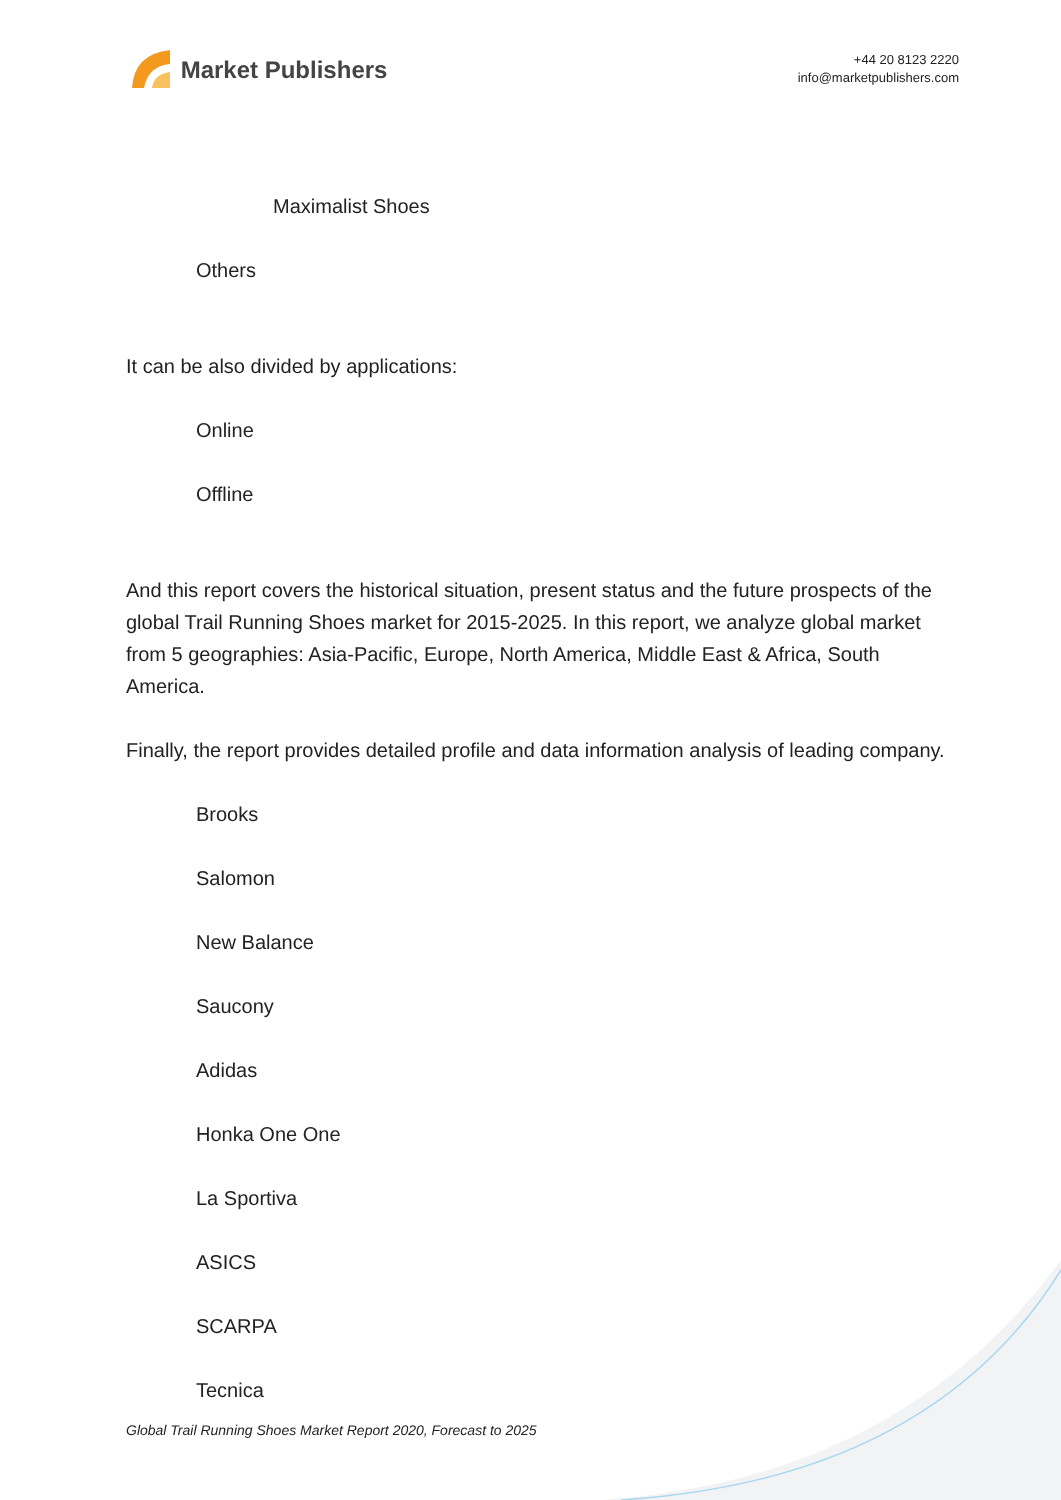Market Publishers
+44 20 8123 2220
info@marketpublishers.com
Maximalist Shoes
Others
It can be also divided by applications:
Online
Offline
And this report covers the historical situation, present status and the future prospects of the global Trail Running Shoes market for 2015-2025. In this report, we analyze global market from 5 geographies: Asia-Pacific, Europe, North America, Middle East & Africa, South America.
Finally, the report provides detailed profile and data information analysis of leading company.
Brooks
Salomon
New Balance
Saucony
Adidas
Honka One One
La Sportiva
ASICS
SCARPA
Tecnica
Global Trail Running Shoes Market Report 2020, Forecast to 2025